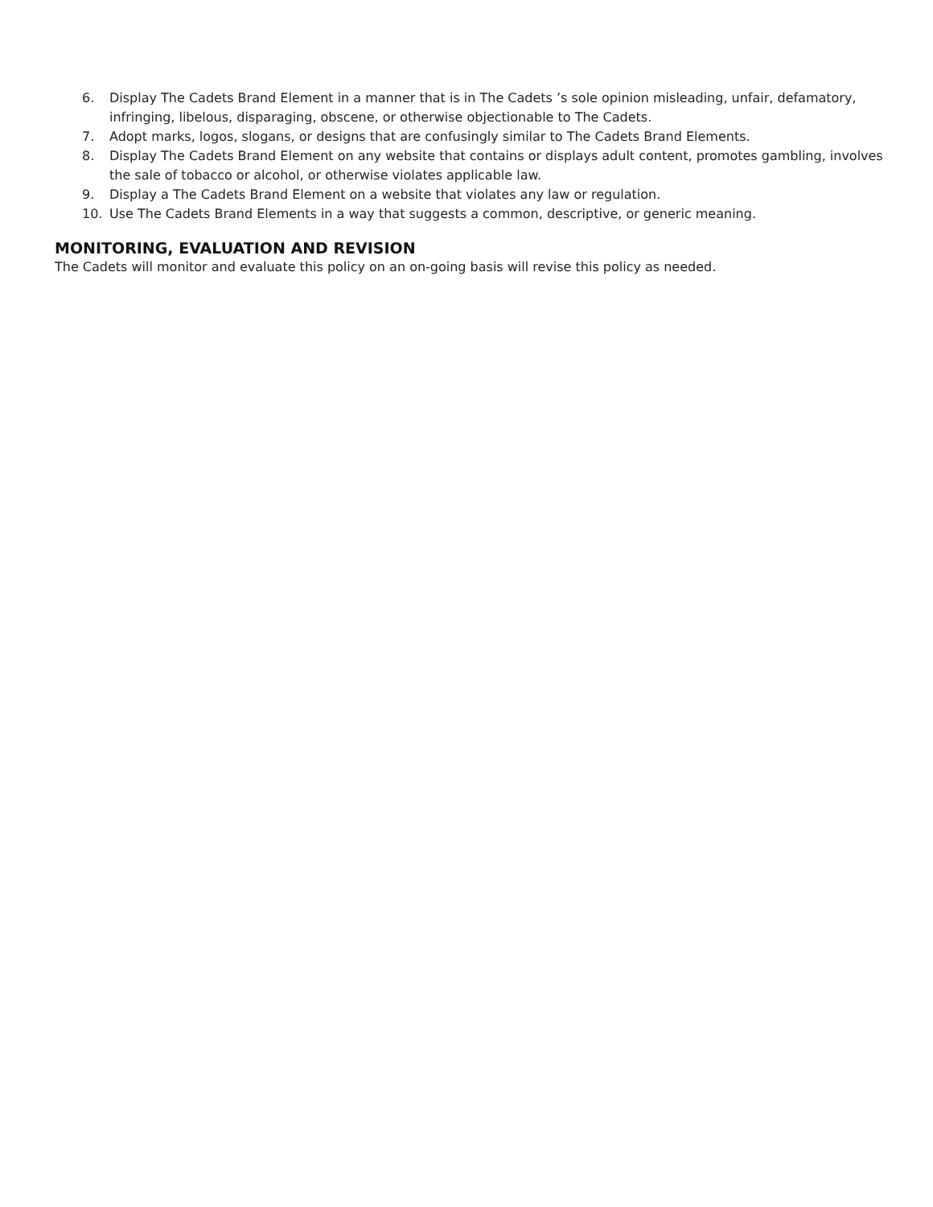6. Display The Cadets Brand Element in a manner that is in The Cadets ’s sole opinion misleading, unfair, defamatory, infringing, libelous, disparaging, obscene, or otherwise objectionable to The Cadets.
7. Adopt marks, logos, slogans, or designs that are confusingly similar to The Cadets Brand Elements.
8. Display The Cadets Brand Element on any website that contains or displays adult content, promotes gambling, involves the sale of tobacco or alcohol, or otherwise violates applicable law.
9. Display a The Cadets Brand Element on a website that violates any law or regulation.
10. Use The Cadets Brand Elements in a way that suggests a common, descriptive, or generic meaning.
MONITORING, EVALUATION AND REVISION
The Cadets will monitor and evaluate this policy on an on-going basis will revise this policy as needed.